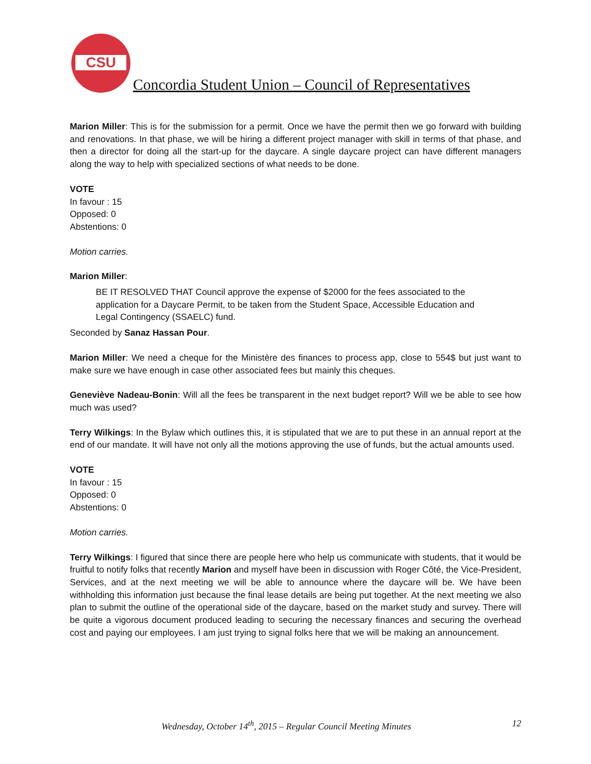CSU
Concordia Student Union – Council of Representatives
Marion Miller: This is for the submission for a permit. Once we have the permit then we go forward with building and renovations. In that phase, we will be hiring a different project manager with skill in terms of that phase, and then a director for doing all the start-up for the daycare. A single daycare project can have different managers along the way to help with specialized sections of what needs to be done.
VOTE
In favour : 15
Opposed: 0
Abstentions: 0
Motion carries.
Marion Miller:
BE IT RESOLVED THAT Council approve the expense of $2000 for the fees associated to the application for a Daycare Permit, to be taken from the Student Space, Accessible Education and Legal Contingency (SSAELC) fund.
Seconded by Sanaz Hassan Pour.
Marion Miller: We need a cheque for the Ministère des finances to process app, close to 554$ but just want to make sure we have enough in case other associated fees but mainly this cheques.
Geneviève Nadeau-Bonin: Will all the fees be transparent in the next budget report? Will we be able to see how much was used?
Terry Wilkings: In the Bylaw which outlines this, it is stipulated that we are to put these in an annual report at the end of our mandate. It will have not only all the motions approving the use of funds, but the actual amounts used.
VOTE
In favour : 15
Opposed: 0
Abstentions: 0
Motion carries.
Terry Wilkings: I figured that since there are people here who help us communicate with students, that it would be fruitful to notify folks that recently Marion and myself have been in discussion with Roger Côté, the Vice-President, Services, and at the next meeting we will be able to announce where the daycare will be. We have been withholding this information just because the final lease details are being put together. At the next meeting we also plan to submit the outline of the operational side of the daycare, based on the market study and survey. There will be quite a vigorous document produced leading to securing the necessary finances and securing the overhead cost and paying our employees. I am just trying to signal folks here that we will be making an announcement.
Wednesday, October 14<sup>th</sup>, 2015 – Regular Council Meeting Minutes 12